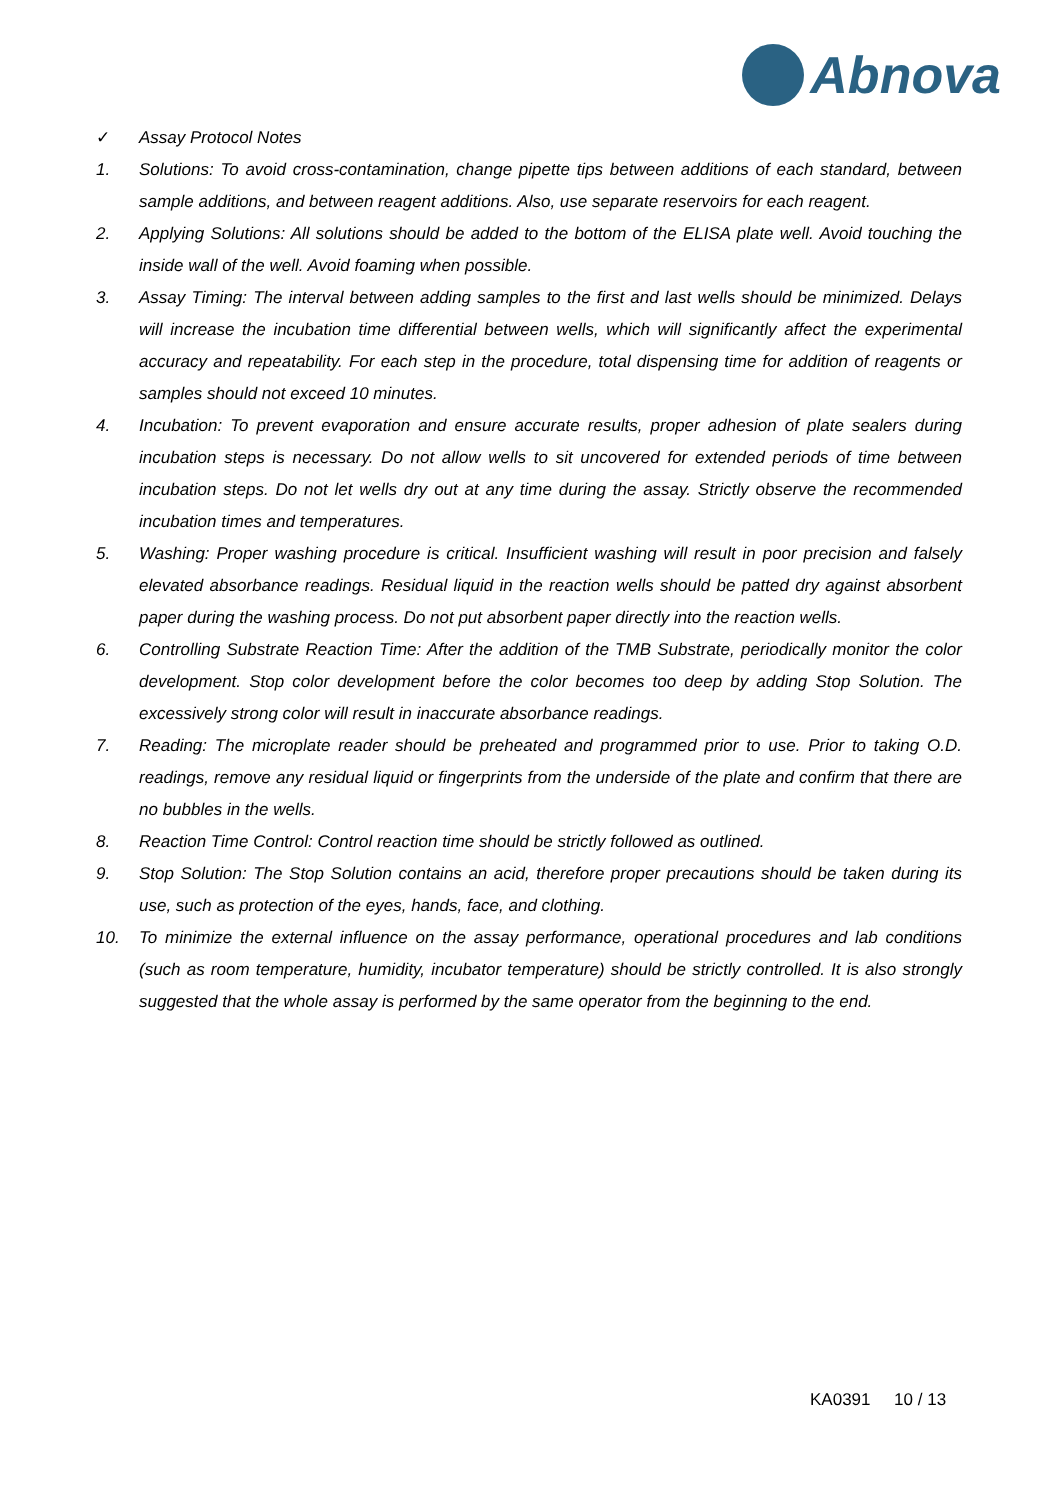Abnova
✓ Assay Protocol Notes
1. Solutions: To avoid cross-contamination, change pipette tips between additions of each standard, between sample additions, and between reagent additions. Also, use separate reservoirs for each reagent.
2. Applying Solutions: All solutions should be added to the bottom of the ELISA plate well. Avoid touching the inside wall of the well. Avoid foaming when possible.
3. Assay Timing: The interval between adding samples to the first and last wells should be minimized. Delays will increase the incubation time differential between wells, which will significantly affect the experimental accuracy and repeatability. For each step in the procedure, total dispensing time for addition of reagents or samples should not exceed 10 minutes.
4. Incubation: To prevent evaporation and ensure accurate results, proper adhesion of plate sealers during incubation steps is necessary. Do not allow wells to sit uncovered for extended periods of time between incubation steps. Do not let wells dry out at any time during the assay. Strictly observe the recommended incubation times and temperatures.
5. Washing: Proper washing procedure is critical. Insufficient washing will result in poor precision and falsely elevated absorbance readings. Residual liquid in the reaction wells should be patted dry against absorbent paper during the washing process. Do not put absorbent paper directly into the reaction wells.
6. Controlling Substrate Reaction Time: After the addition of the TMB Substrate, periodically monitor the color development. Stop color development before the color becomes too deep by adding Stop Solution. The excessively strong color will result in inaccurate absorbance readings.
7. Reading: The microplate reader should be preheated and programmed prior to use. Prior to taking O.D. readings, remove any residual liquid or fingerprints from the underside of the plate and confirm that there are no bubbles in the wells.
8. Reaction Time Control: Control reaction time should be strictly followed as outlined.
9. Stop Solution: The Stop Solution contains an acid, therefore proper precautions should be taken during its use, such as protection of the eyes, hands, face, and clothing.
10. To minimize the external influence on the assay performance, operational procedures and lab conditions (such as room temperature, humidity, incubator temperature) should be strictly controlled. It is also strongly suggested that the whole assay is performed by the same operator from the beginning to the end.
KA0391 10 / 13